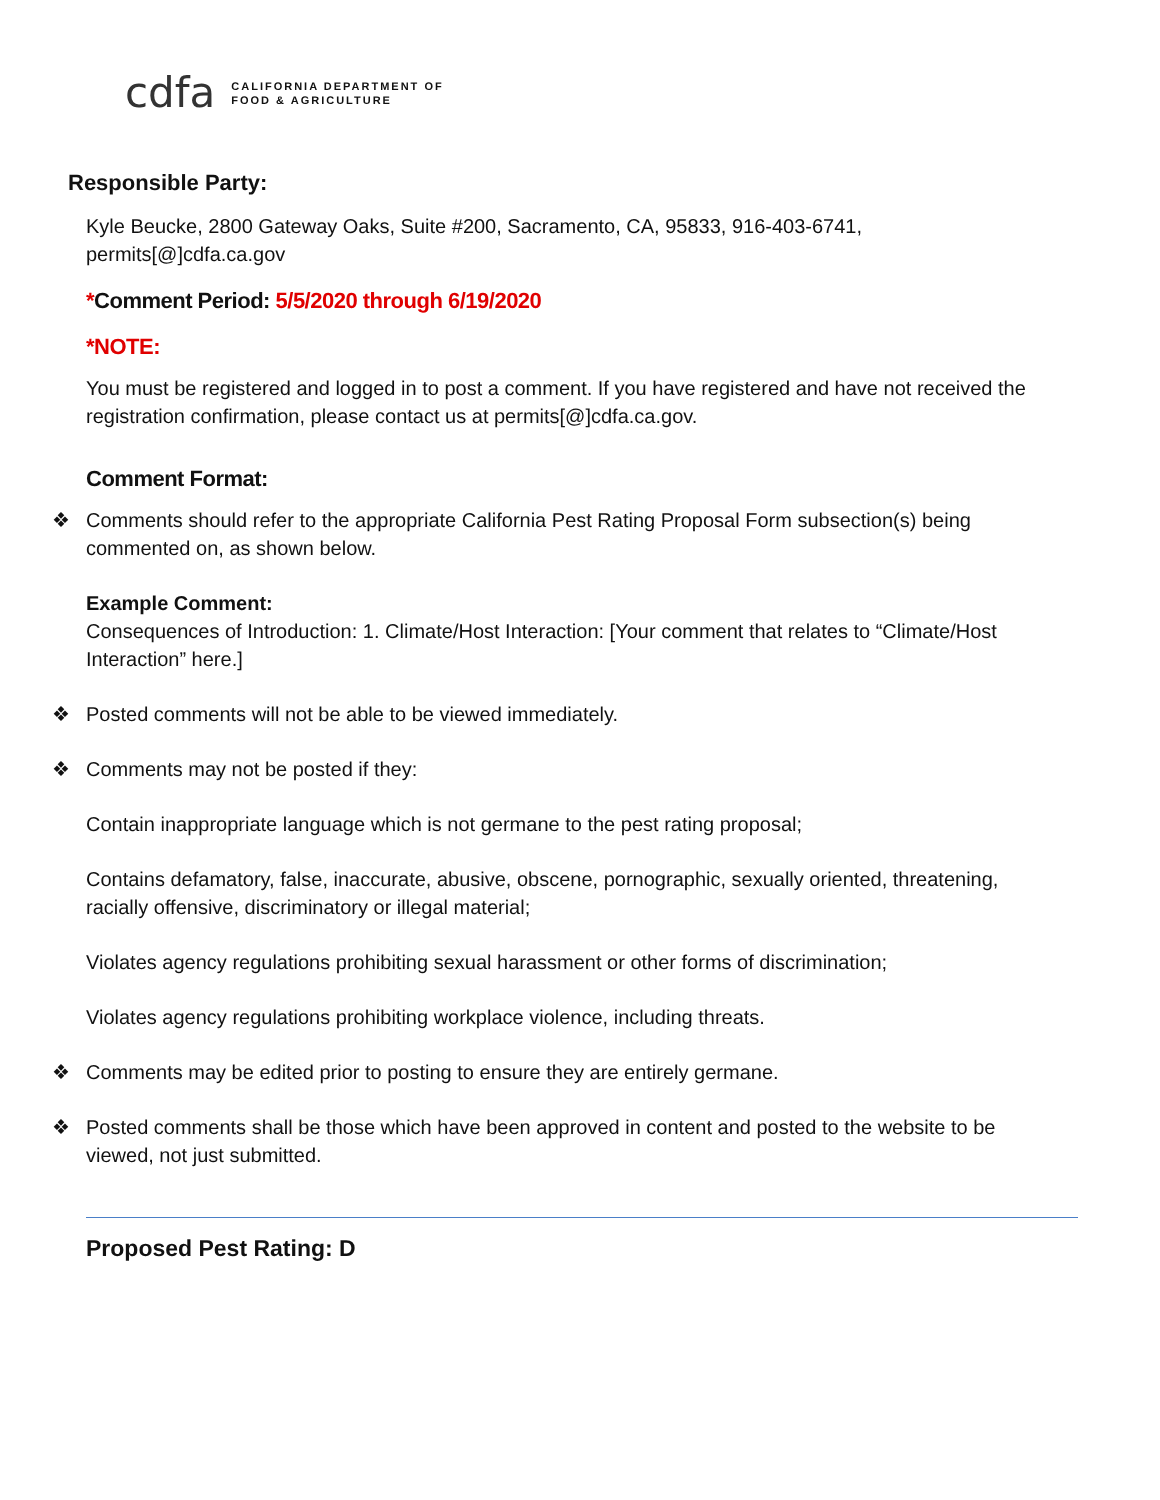cdfa
CALIFORNIA DEPARTMENT OF
FOOD & AGRICULTURE
Responsible Party:
Kyle Beucke, 2800 Gateway Oaks, Suite #200, Sacramento, CA, 95833, 916-403-6741, permits[@]cdfa.ca.gov
*Comment Period: 5/5/2020 through 6/19/2020
*NOTE:
You must be registered and logged in to post a comment. If you have registered and have not received the registration confirmation, please contact us at permits[@]cdfa.ca.gov.
Comment Format:
❖ Comments should refer to the appropriate California Pest Rating Proposal Form subsection(s) being commented on, as shown below.
Example Comment:
Consequences of Introduction: 1. Climate/Host Interaction: [Your comment that relates to “Climate/Host Interaction” here.]
❖ Posted comments will not be able to be viewed immediately.
❖ Comments may not be posted if they:
Contain inappropriate language which is not germane to the pest rating proposal;
Contains defamatory, false, inaccurate, abusive, obscene, pornographic, sexually oriented, threatening, racially offensive, discriminatory or illegal material;
Violates agency regulations prohibiting sexual harassment or other forms of discrimination;
Violates agency regulations prohibiting workplace violence, including threats.
❖ Comments may be edited prior to posting to ensure they are entirely germane.
❖ Posted comments shall be those which have been approved in content and posted to the website to be viewed, not just submitted.
Proposed Pest Rating: D